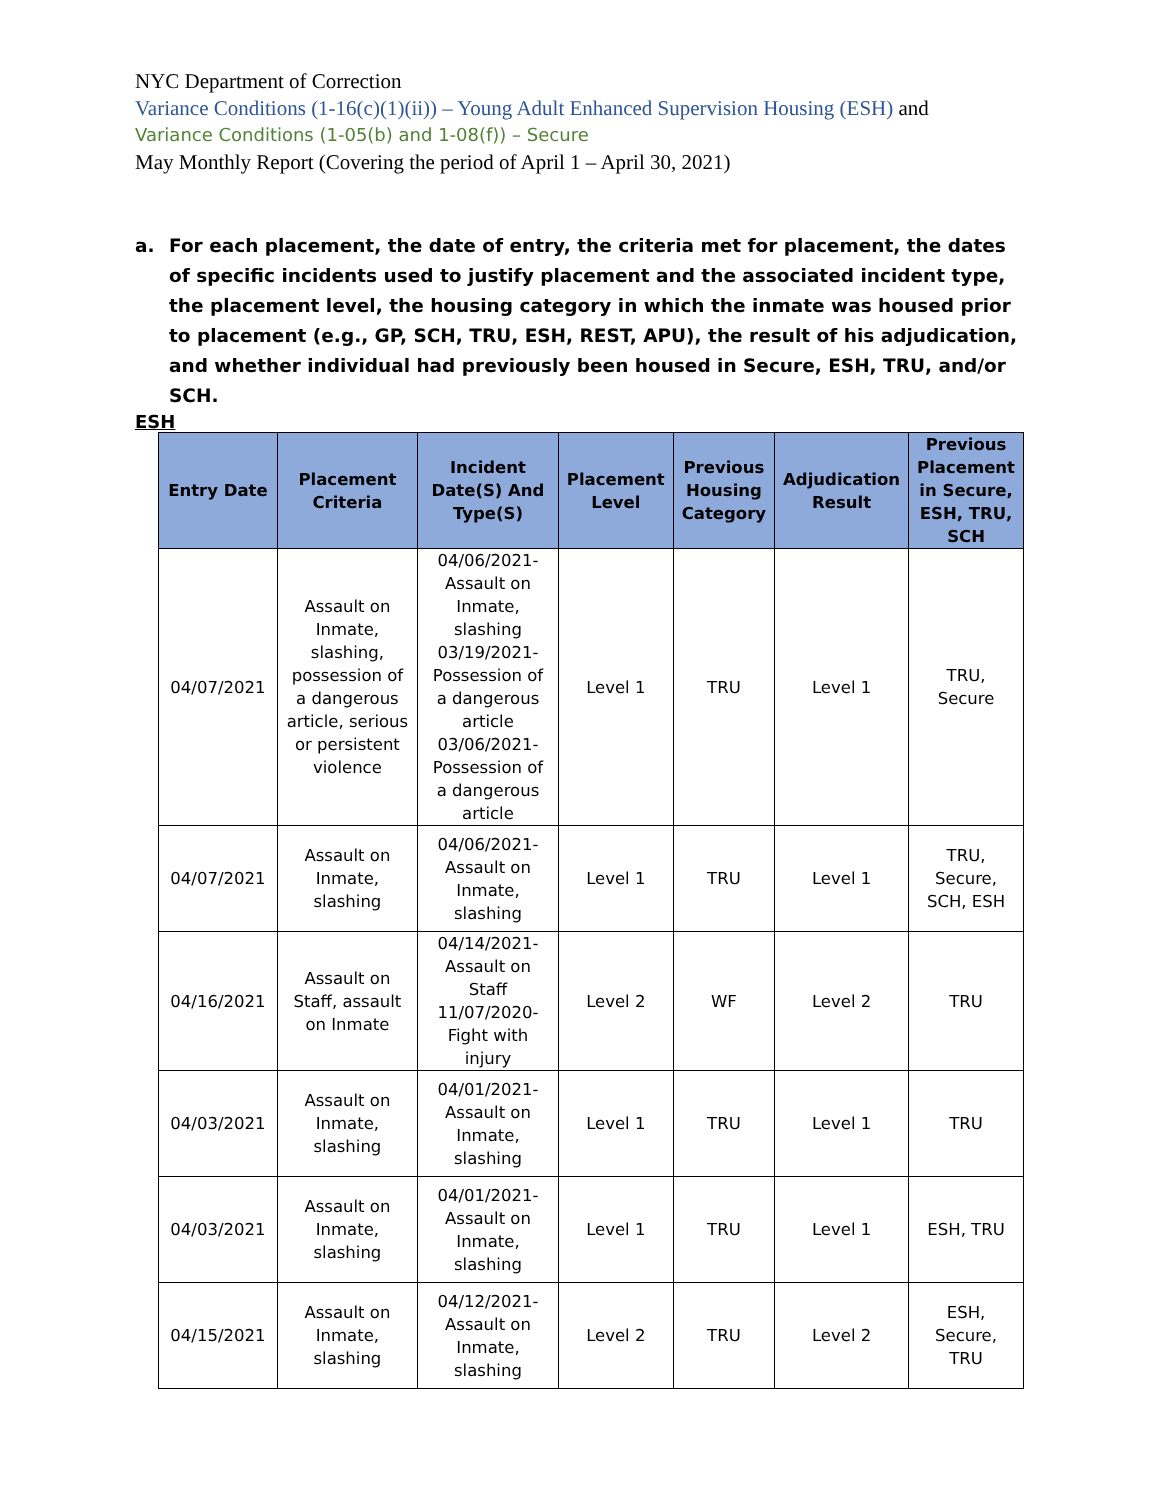NYC Department of Correction
Variance Conditions (1-16(c)(1)(ii)) – Young Adult Enhanced Supervision Housing (ESH) and
Variance Conditions (1-05(b) and 1-08(f)) – Secure
May Monthly Report (Covering the period of April 1 – April 30, 2021)
a. For each placement, the date of entry, the criteria met for placement, the dates of specific incidents used to justify placement and the associated incident type, the placement level, the housing category in which the inmate was housed prior to placement (e.g., GP, SCH, TRU, ESH, REST, APU), the result of his adjudication, and whether individual had previously been housed in Secure, ESH, TRU, and/or SCH.
ESH
| Entry Date | Placement Criteria | Incident Date(S) And Type(S) | Placement Level | Previous Housing Category | Adjudication Result | Previous Placement in Secure, ESH, TRU, SCH |
| --- | --- | --- | --- | --- | --- | --- |
| 04/07/2021 | Assault on Inmate, slashing, possession of a dangerous article, serious or persistent violence | 04/06/2021- Assault on Inmate, slashing 03/19/2021- Possession of a dangerous article 03/06/2021- Possession of a dangerous article | Level 1 | TRU | Level 1 | TRU, Secure |
| 04/07/2021 | Assault on Inmate, slashing | 04/06/2021- Assault on Inmate, slashing | Level 1 | TRU | Level 1 | TRU, Secure, SCH, ESH |
| 04/16/2021 | Assault on Staff, assault on Inmate | 04/14/2021- Assault on Staff 11/07/2020- Fight with injury | Level 2 | WF | Level 2 | TRU |
| 04/03/2021 | Assault on Inmate, slashing | 04/01/2021- Assault on Inmate, slashing | Level 1 | TRU | Level 1 | TRU |
| 04/03/2021 | Assault on Inmate, slashing | 04/01/2021- Assault on Inmate, slashing | Level 1 | TRU | Level 1 | ESH, TRU |
| 04/15/2021 | Assault on Inmate, slashing | 04/12/2021- Assault on Inmate, slashing | Level 2 | TRU | Level 2 | ESH, Secure, TRU |